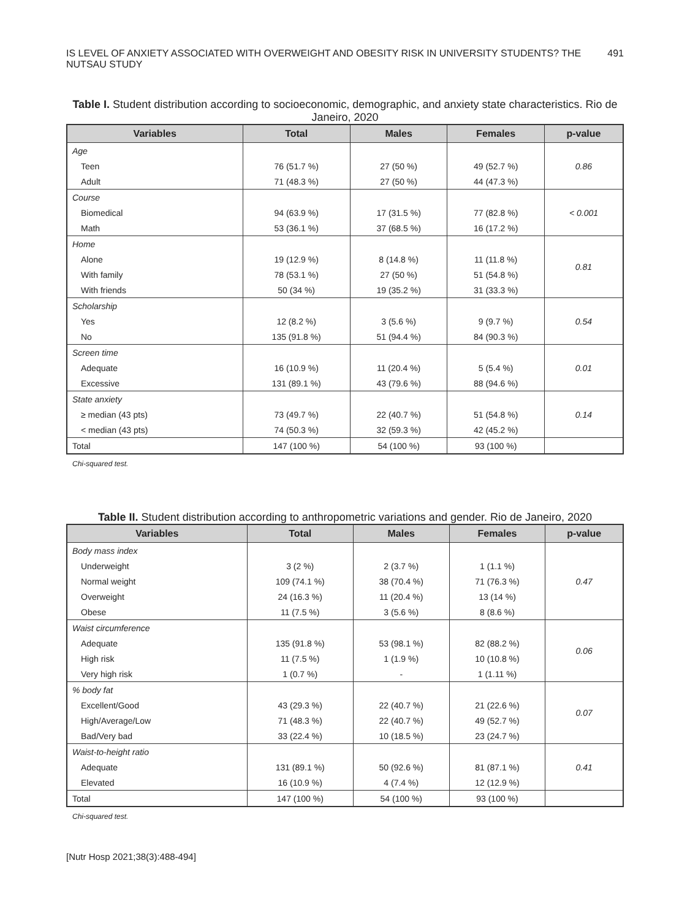IS LEVEL OF ANXIETY ASSOCIATED WITH OVERWEIGHT AND OBESITY RISK IN UNIVERSITY STUDENTS? THE NUTSAU STUDY 491
Table I. Student distribution according to socioeconomic, demographic, and anxiety state characteristics. Rio de Janeiro, 2020
| Variables | Total | Males | Females | p-value |
| --- | --- | --- | --- | --- |
| Age | | | | 0.86 |
| Teen | 76 (51.7 %) | 27 (50 %) | 49 (52.7 %) | |
| Adult | 71 (48.3 %) | 27 (50 %) | 44 (47.3 %) | |
| Course | | | | < 0.001 |
| Biomedical | 94 (63.9 %) | 17 (31.5 %) | 77 (82.8 %) | |
| Math | 53 (36.1 %) | 37 (68.5 %) | 16 (17.2 %) | |
| Home | | | | 0.81 |
| Alone | 19 (12.9 %) | 8 (14.8 %) | 11 (11.8 %) | |
| With family | 78 (53.1 %) | 27 (50 %) | 51 (54.8 %) | |
| With friends | 50 (34 %) | 19 (35.2 %) | 31 (33.3 %) | |
| Scholarship | | | | 0.54 |
| Yes | 12 (8.2 %) | 3 (5.6 %) | 9 (9.7 %) | |
| No | 135 (91.8 %) | 51 (94.4 %) | 84 (90.3 %) | |
| Screen time | | | | 0.01 |
| Adequate | 16 (10.9 %) | 11 (20.4 %) | 5 (5.4 %) | |
| Excessive | 131 (89.1 %) | 43 (79.6 %) | 88 (94.6 %) | |
| State anxiety | | | | 0.14 |
| ≥ median (43 pts) | 73 (49.7 %) | 22 (40.7 %) | 51 (54.8 %) | |
| < median (43 pts) | 74 (50.3 %) | 32 (59.3 %) | 42 (45.2 %) | |
| Total | 147 (100 %) | 54 (100 %) | 93 (100 %) | |
Chi-squared test.
Table II. Student distribution according to anthropometric variations and gender. Rio de Janeiro, 2020
| Variables | Total | Males | Females | p-value |
| --- | --- | --- | --- | --- |
| Body mass index | | | | 0.47 |
| Underweight | 3 (2 %) | 2 (3.7 %) | 1 (1.1 %) | |
| Normal weight | 109 (74.1 %) | 38 (70.4 %) | 71 (76.3 %) | |
| Overweight | 24 (16.3 %) | 11 (20.4 %) | 13 (14 %) | |
| Obese | 11 (7.5 %) | 3 (5.6 %) | 8 (8.6 %) | |
| Waist circumference | | | | 0.06 |
| Adequate | 135 (91.8 %) | 53 (98.1 %) | 82 (88.2 %) | |
| High risk | 11 (7.5 %) | 1 (1.9 %) | 10 (10.8 %) | |
| Very high risk | 1 (0.7 %) | - | 1 (1.11 %) | |
| % body fat | | | | 0.07 |
| Excellent/Good | 43 (29.3 %) | 22 (40.7 %) | 21 (22.6 %) | |
| High/Average/Low | 71 (48.3 %) | 22 (40.7 %) | 49 (52.7 %) | |
| Bad/Very bad | 33 (22.4 %) | 10 (18.5 %) | 23 (24.7 %) | |
| Waist-to-height ratio | | | | 0.41 |
| Adequate | 131 (89.1 %) | 50 (92.6 %) | 81 (87.1 %) | |
| Elevated | 16 (10.9 %) | 4 (7.4 %) | 12 (12.9 %) | |
| Total | 147 (100 %) | 54 (100 %) | 93 (100 %) | |
Chi-squared test.
[Nutr Hosp 2021;38(3):488-494]